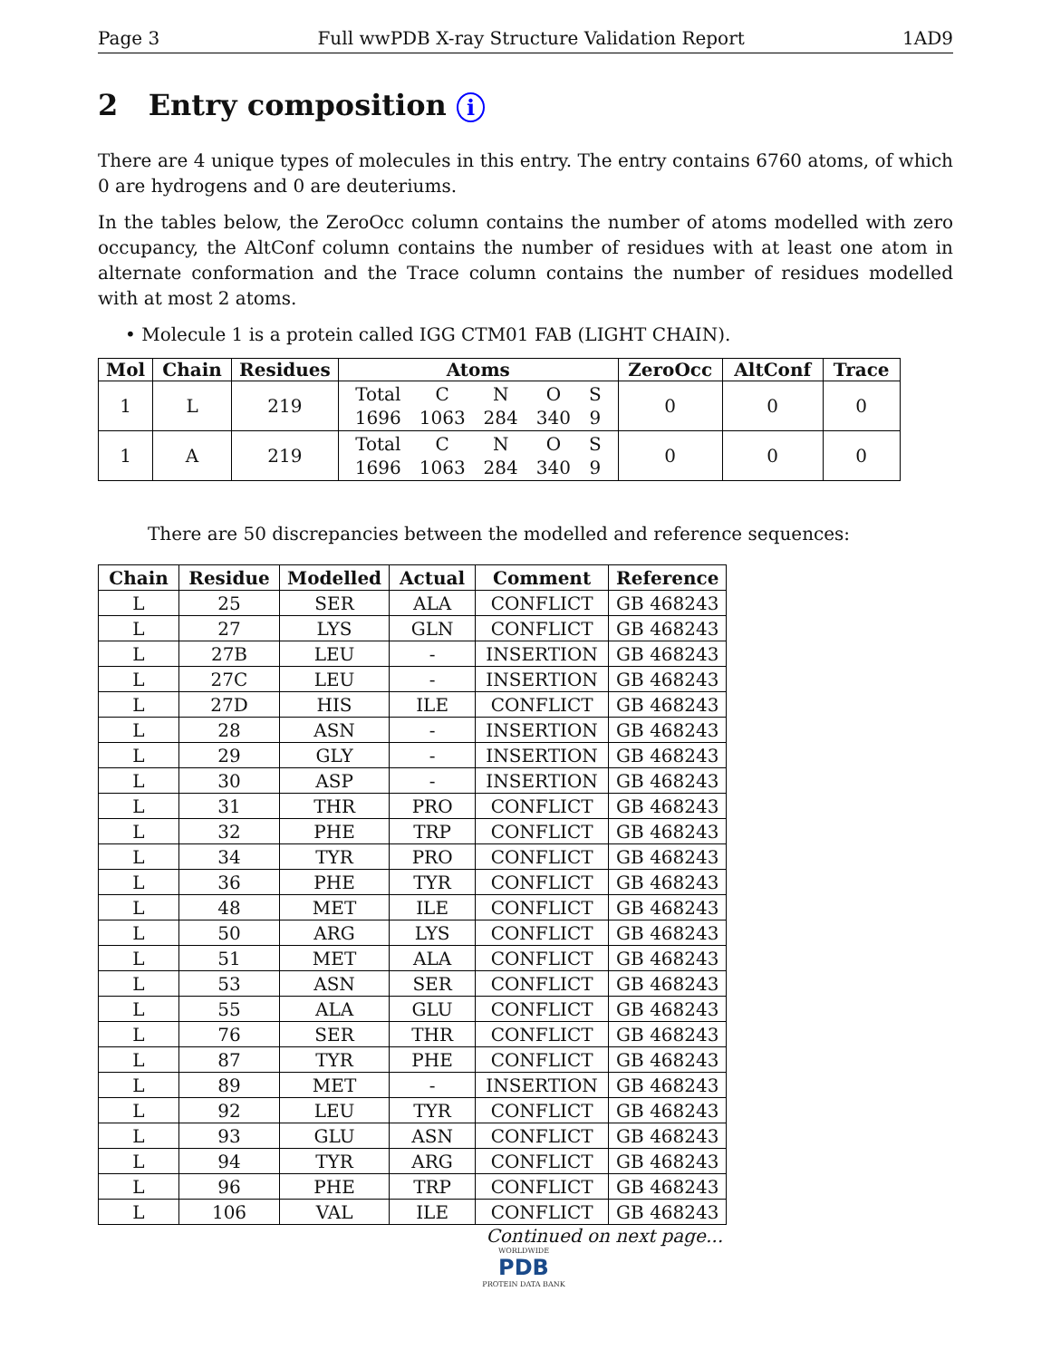Page 3 Full wwPDB X-ray Structure Validation Report 1AD9
2 Entry composition i
There are 4 unique types of molecules in this entry. The entry contains 6760 atoms, of which 0 are hydrogens and 0 are deuteriums.
In the tables below, the ZeroOcc column contains the number of atoms modelled with zero occupancy, the AltConf column contains the number of residues with at least one atom in alternate conformation and the Trace column contains the number of residues modelled with at most 2 atoms.
• Molecule 1 is a protein called IGG CTM01 FAB (LIGHT CHAIN).
| Mol | Chain | Residues | Atoms | ZeroOcc | AltConf | Trace |
| --- | --- | --- | --- | --- | --- | --- |
| 1 | L | 219 | / Total / C / N / O / S / / 1696 / 1063 / 284 / 340 / 9 / | 0 | 0 | 0 |
| 1 | A | 219 | / Total / C / N / O / S / / 1696 / 1063 / 284 / 340 / 9 / | 0 | 0 | 0 |
There are 50 discrepancies between the modelled and reference sequences:
| Chain | Residue | Modelled | Actual | Comment | Reference |
| --- | --- | --- | --- | --- | --- |
| L | 25 | SER | ALA | CONFLICT | GB 468243 |
| L | 27 | LYS | GLN | CONFLICT | GB 468243 |
| L | 27B | LEU | - | INSERTION | GB 468243 |
| L | 27C | LEU | - | INSERTION | GB 468243 |
| L | 27D | HIS | ILE | CONFLICT | GB 468243 |
| L | 28 | ASN | - | INSERTION | GB 468243 |
| L | 29 | GLY | - | INSERTION | GB 468243 |
| L | 30 | ASP | - | INSERTION | GB 468243 |
| L | 31 | THR | PRO | CONFLICT | GB 468243 |
| L | 32 | PHE | TRP | CONFLICT | GB 468243 |
| L | 34 | TYR | PRO | CONFLICT | GB 468243 |
| L | 36 | PHE | TYR | CONFLICT | GB 468243 |
| L | 48 | MET | ILE | CONFLICT | GB 468243 |
| L | 50 | ARG | LYS | CONFLICT | GB 468243 |
| L | 51 | MET | ALA | CONFLICT | GB 468243 |
| L | 53 | ASN | SER | CONFLICT | GB 468243 |
| L | 55 | ALA | GLU | CONFLICT | GB 468243 |
| L | 76 | SER | THR | CONFLICT | GB 468243 |
| L | 87 | TYR | PHE | CONFLICT | GB 468243 |
| L | 89 | MET | - | INSERTION | GB 468243 |
| L | 92 | LEU | TYR | CONFLICT | GB 468243 |
| L | 93 | GLU | ASN | CONFLICT | GB 468243 |
| L | 94 | TYR | ARG | CONFLICT | GB 468243 |
| L | 96 | PHE | TRP | CONFLICT | GB 468243 |
| L | 106 | VAL | ILE | CONFLICT | GB 468243 |
Continued on next page...
WORLDWIDE
PDB
PROTEIN DATA BANK